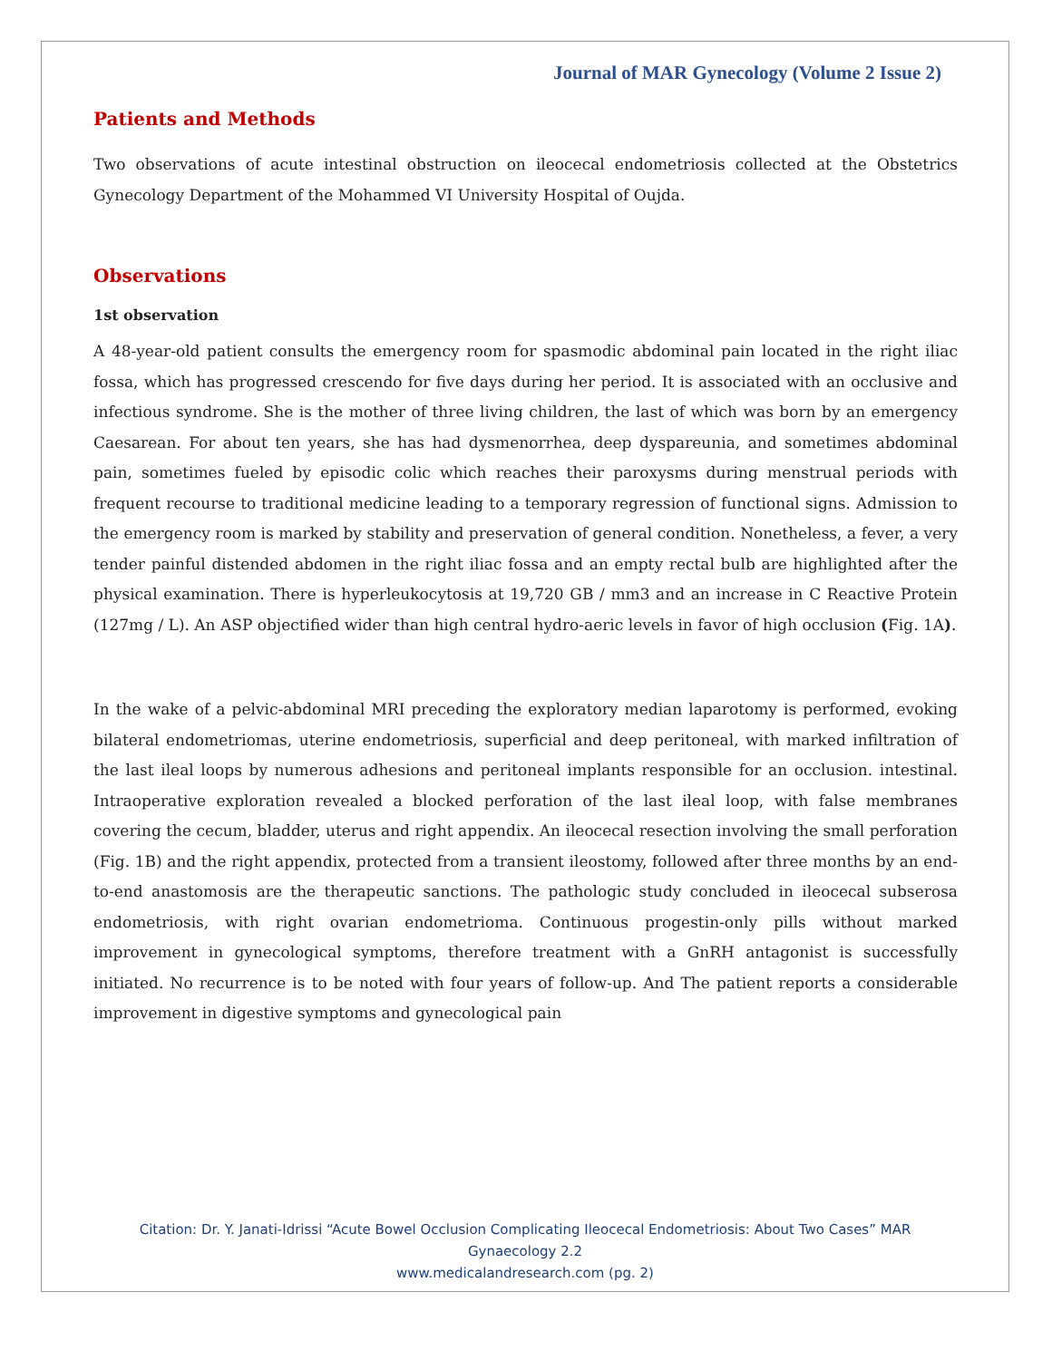Journal of MAR Gynecology (Volume 2 Issue 2)
Patients and Methods
Two observations of acute intestinal obstruction on ileocecal endometriosis collected at the Obstetrics Gynecology Department of the Mohammed VI University Hospital of Oujda.
Observations
1st observation
A 48-year-old patient consults the emergency room for spasmodic abdominal pain located in the right iliac fossa, which has progressed crescendo for five days during her period. It is associated with an occlusive and infectious syndrome. She is the mother of three living children, the last of which was born by an emergency Caesarean. For about ten years, she has had dysmenorrhea, deep dyspareunia, and sometimes abdominal pain, sometimes fueled by episodic colic which reaches their paroxysms during menstrual periods with frequent recourse to traditional medicine leading to a temporary regression of functional signs. Admission to the emergency room is marked by stability and preservation of general condition. Nonetheless, a fever, a very tender painful distended abdomen in the right iliac fossa and an empty rectal bulb are highlighted after the physical examination. There is hyperleukocytosis at 19,720 GB / mm3 and an increase in C Reactive Protein (127mg / L). An ASP objectified wider than high central hydro-aeric levels in favor of high occlusion (Fig. 1A).
In the wake of a pelvic-abdominal MRI preceding the exploratory median laparotomy is performed, evoking bilateral endometriomas, uterine endometriosis, superficial and deep peritoneal, with marked infiltration of the last ileal loops by numerous adhesions and peritoneal implants responsible for an occlusion. intestinal. Intraoperative exploration revealed a blocked perforation of the last ileal loop, with false membranes covering the cecum, bladder, uterus and right appendix. An ileocecal resection involving the small perforation (Fig. 1B) and the right appendix, protected from a transient ileostomy, followed after three months by an end-to-end anastomosis are the therapeutic sanctions. The pathologic study concluded in ileocecal subserosa endometriosis, with right ovarian endometrioma. Continuous progestin-only pills without marked improvement in gynecological symptoms, therefore treatment with a GnRH antagonist is successfully initiated. No recurrence is to be noted with four years of follow-up. And The patient reports a considerable improvement in digestive symptoms and gynecological pain
Citation: Dr. Y. Janati-Idrissi “Acute Bowel Occlusion Complicating Ileocecal Endometriosis: About Two Cases” MAR
Gynaecology 2.2
www.medicalandresearch.com (pg. 2)